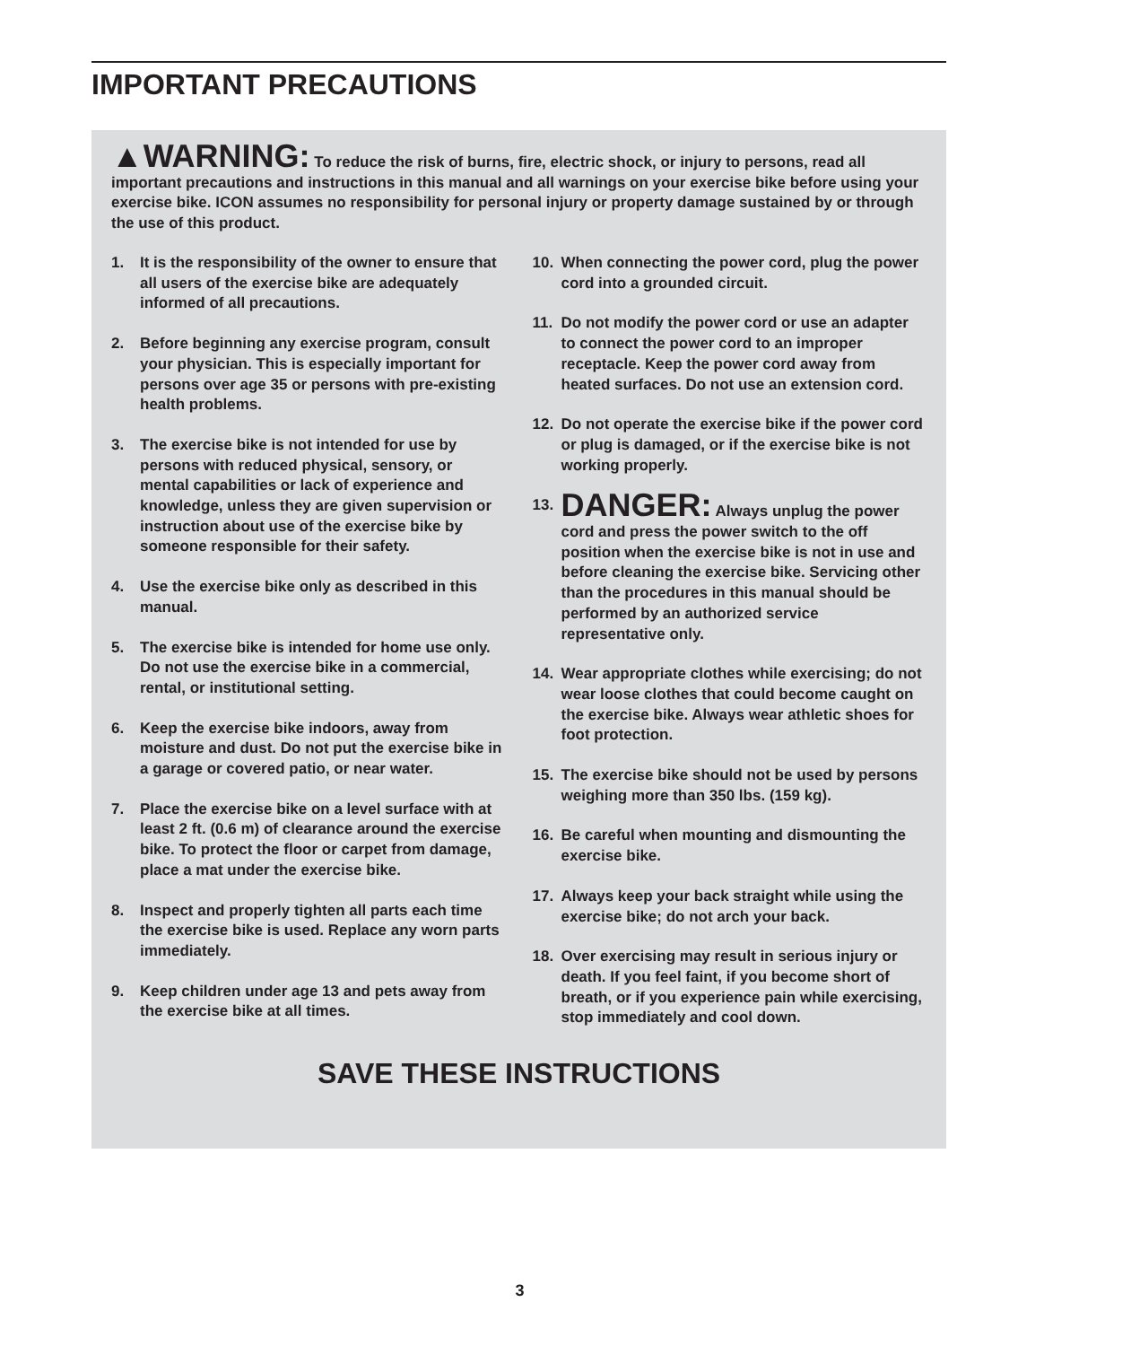IMPORTANT PRECAUTIONS
▲WARNING: To reduce the risk of burns, fire, electric shock, or injury to persons, read all important precautions and instructions in this manual and all warnings on your exercise bike before using your exercise bike. ICON assumes no responsibility for personal injury or property damage sustained by or through the use of this product.
1. It is the responsibility of the owner to ensure that all users of the exercise bike are adequately informed of all precautions.
2. Before beginning any exercise program, consult your physician. This is especially important for persons over age 35 or persons with pre-existing health problems.
3. The exercise bike is not intended for use by persons with reduced physical, sensory, or mental capabilities or lack of experience and knowledge, unless they are given supervision or instruction about use of the exercise bike by someone responsible for their safety.
4. Use the exercise bike only as described in this manual.
5. The exercise bike is intended for home use only. Do not use the exercise bike in a commercial, rental, or institutional setting.
6. Keep the exercise bike indoors, away from moisture and dust. Do not put the exercise bike in a garage or covered patio, or near water.
7. Place the exercise bike on a level surface with at least 2 ft. (0.6 m) of clearance around the exercise bike. To protect the floor or carpet from damage, place a mat under the exercise bike.
8. Inspect and properly tighten all parts each time the exercise bike is used. Replace any worn parts immediately.
9. Keep children under age 13 and pets away from the exercise bike at all times.
10. When connecting the power cord, plug the power cord into a grounded circuit.
11. Do not modify the power cord or use an adapter to connect the power cord to an improper receptacle. Keep the power cord away from heated surfaces. Do not use an extension cord.
12. Do not operate the exercise bike if the power cord or plug is damaged, or if the exercise bike is not working properly.
13. DANGER: Always unplug the power cord and press the power switch to the off position when the exercise bike is not in use and before cleaning the exercise bike. Servicing other than the procedures in this manual should be performed by an authorized service representative only.
14. Wear appropriate clothes while exercising; do not wear loose clothes that could become caught on the exercise bike. Always wear athletic shoes for foot protection.
15. The exercise bike should not be used by persons weighing more than 350 lbs. (159 kg).
16. Be careful when mounting and dismounting the exercise bike.
17. Always keep your back straight while using the exercise bike; do not arch your back.
18. Over exercising may result in serious injury or death. If you feel faint, if you become short of breath, or if you experience pain while exercising, stop immediately and cool down.
SAVE THESE INSTRUCTIONS
3